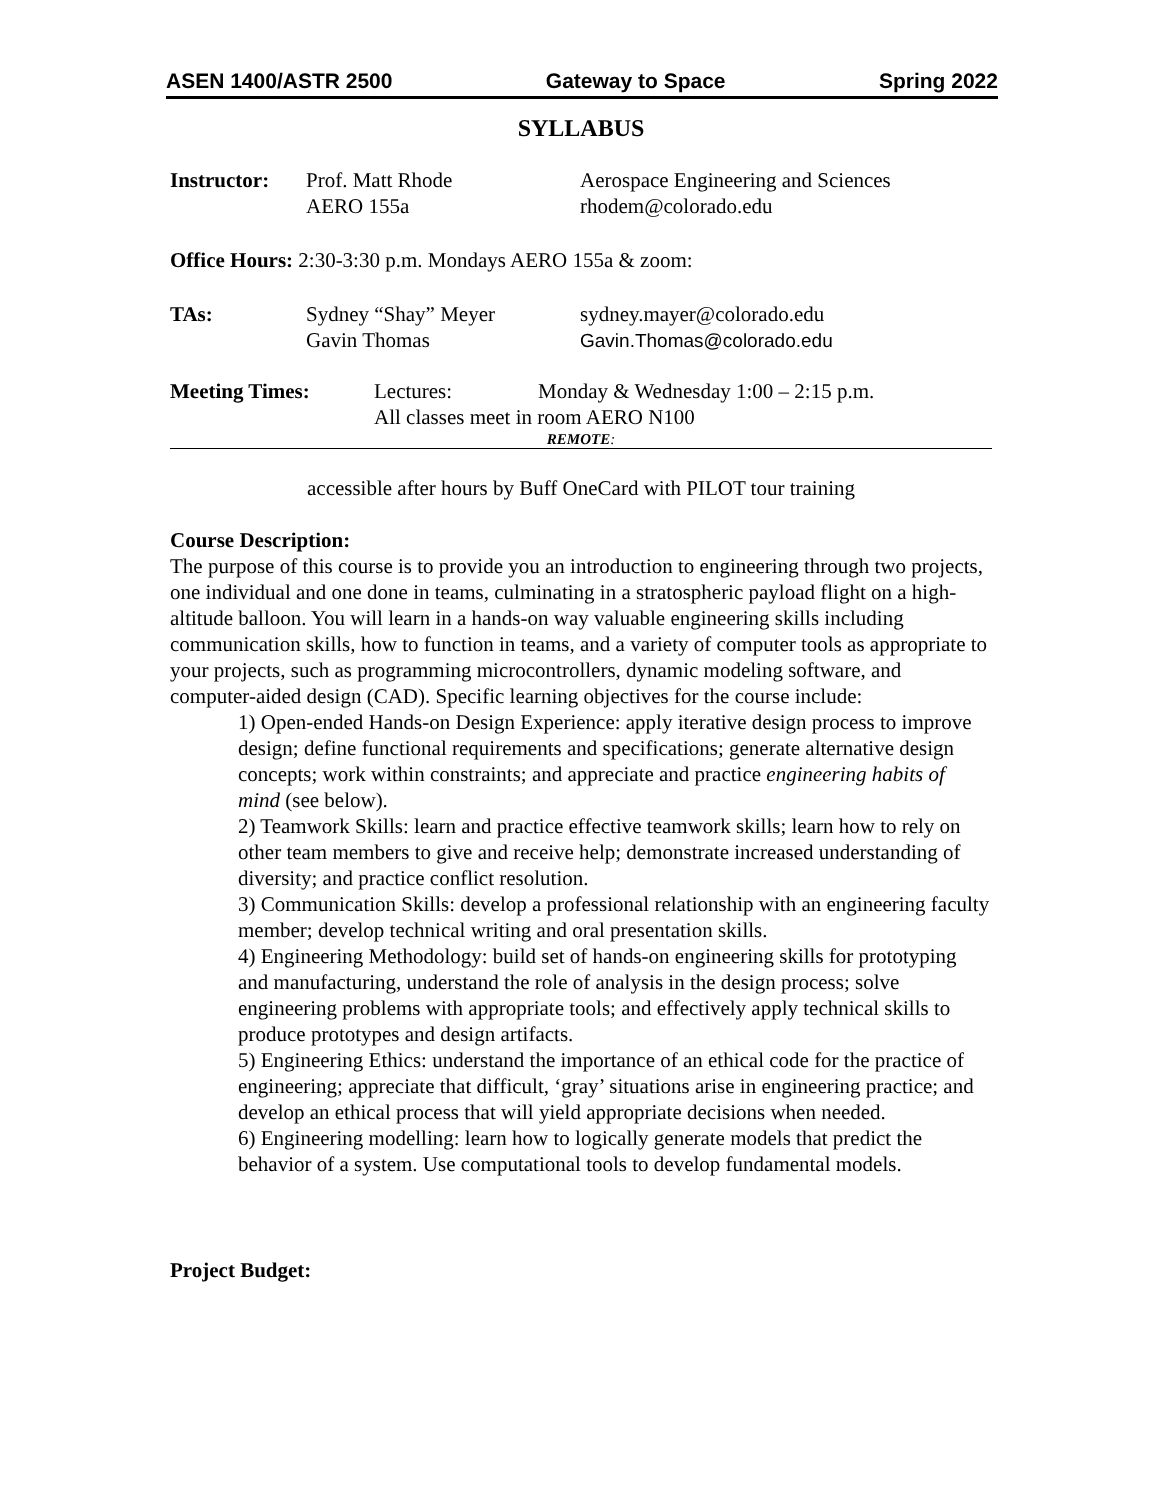ASEN 1400/ASTR 2500 Gateway to Space Spring 2022
SYLLABUS
Instructor:
Prof. Matt Rhode
AERO 155a
Aerospace Engineering and Sciences
rhodem@colorado.edu
Office Hours: 2:30-3:30 p.m. Mondays AERO 155a & zoom:
TAs: Sydney “Shay” Meyer
Gavin Thomas
sydney.mayer@colorado.edu
Gavin.Thomas@colorado.edu
Meeting Times: Lectures: Monday & Wednesday 1:00 – 2:15 p.m.
All classes meet in room AERO N100
REMOTE:
accessible after hours by Buff OneCard with PILOT tour training
Course Description:
The purpose of this course is to provide you an introduction to engineering through two projects, one individual and one done in teams, culminating in a stratospheric payload flight on a high-altitude balloon. You will learn in a hands-on way valuable engineering skills including communication skills, how to function in teams, and a variety of computer tools as appropriate to your projects, such as programming microcontrollers, dynamic modeling software, and computer-aided design (CAD). Specific learning objectives for the course include:
1) Open-ended Hands-on Design Experience: apply iterative design process to improve design; define functional requirements and specifications; generate alternative design concepts; work within constraints; and appreciate and practice engineering habits of mind (see below).
2) Teamwork Skills: learn and practice effective teamwork skills; learn how to rely on other team members to give and receive help; demonstrate increased understanding of diversity; and practice conflict resolution.
3) Communication Skills: develop a professional relationship with an engineering faculty member; develop technical writing and oral presentation skills.
4) Engineering Methodology: build set of hands-on engineering skills for prototyping and manufacturing, understand the role of analysis in the design process; solve engineering problems with appropriate tools; and effectively apply technical skills to produce prototypes and design artifacts.
5) Engineering Ethics: understand the importance of an ethical code for the practice of engineering; appreciate that difficult, ‘gray’ situations arise in engineering practice; and develop an ethical process that will yield appropriate decisions when needed.
6) Engineering modelling: learn how to logically generate models that predict the behavior of a system. Use computational tools to develop fundamental models.
Project Budget: